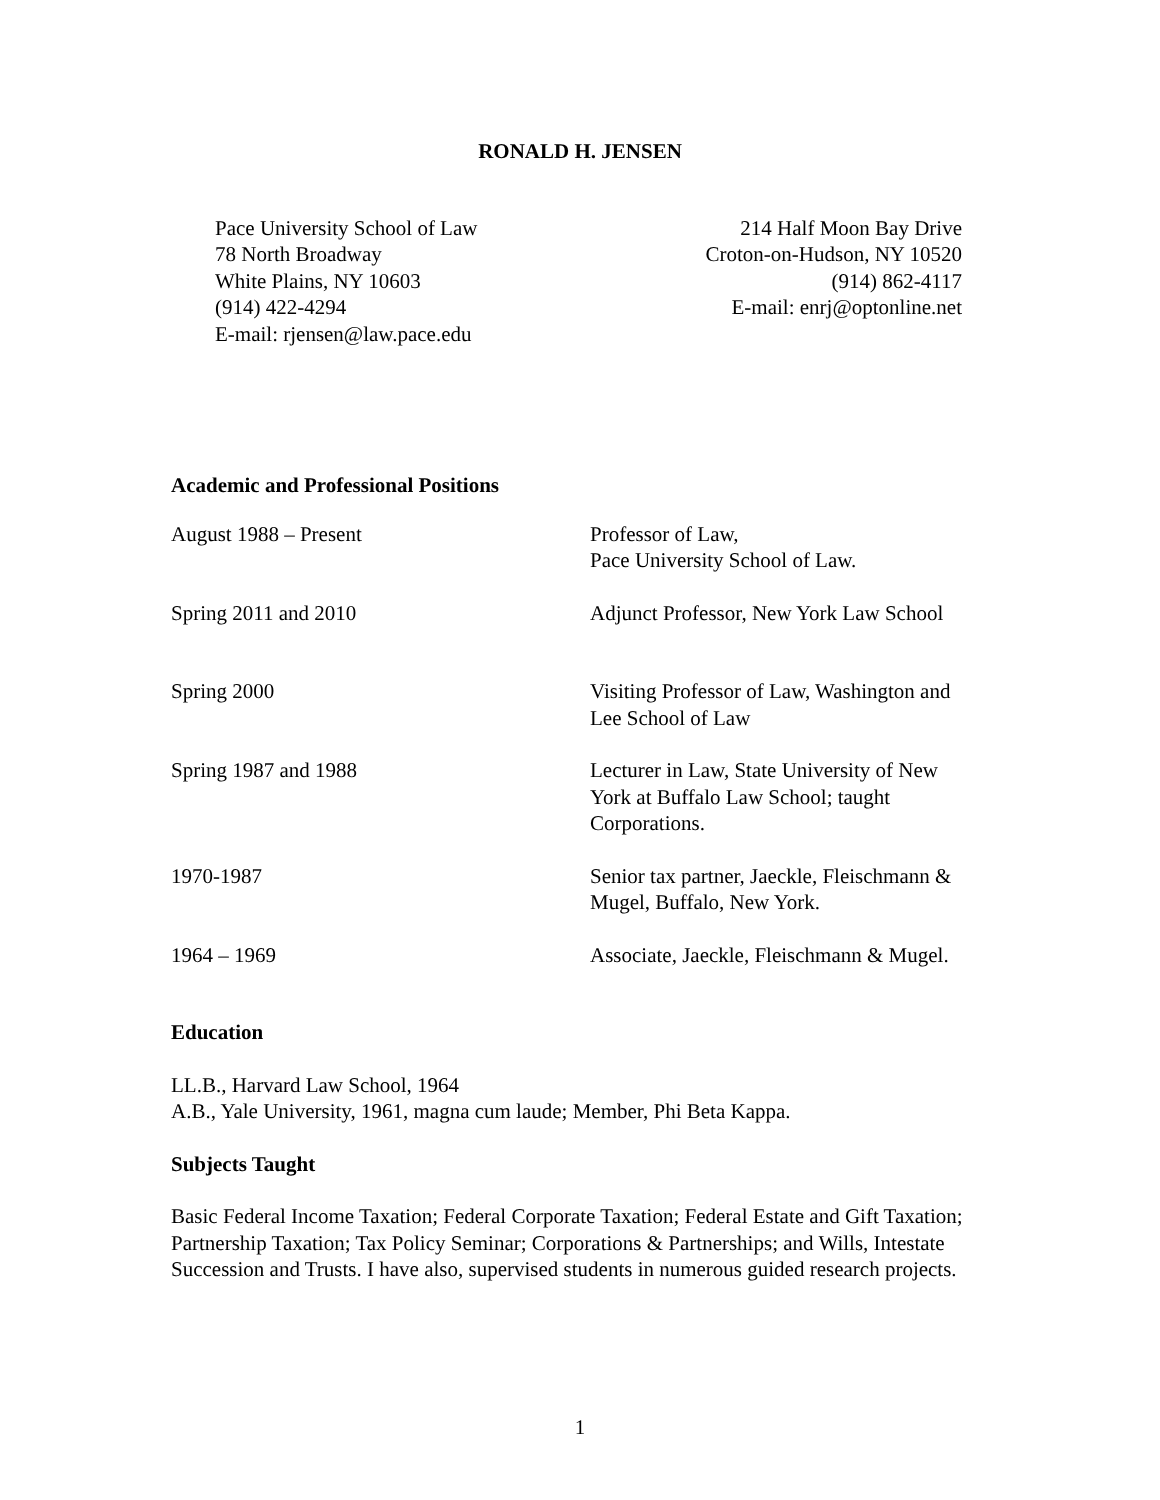RONALD H. JENSEN
Pace University School of Law
78 North Broadway
White Plains, NY 10603
(914) 422-4294
E-mail: rjensen@law.pace.edu
214 Half Moon Bay Drive
Croton-on-Hudson, NY 10520
(914) 862-4117
E-mail: enrj@optonline.net
Academic and Professional Positions
| August 1988 – Present | Professor of Law, Pace University School of Law. |
| Spring 2011 and 2010 | Adjunct Professor, New York Law School |
| Spring 2000 | Visiting Professor of Law, Washington and Lee School of Law |
| Spring 1987 and 1988 | Lecturer in Law, State University of New York at Buffalo Law School; taught Corporations. |
| 1970-1987 | Senior tax partner, Jaeckle, Fleischmann & Mugel, Buffalo, New York. |
| 1964 – 1969 | Associate, Jaeckle, Fleischmann & Mugel. |
Education
LL.B., Harvard Law School, 1964
A.B., Yale University, 1961, magna cum laude; Member, Phi Beta Kappa.
Subjects Taught
Basic Federal Income Taxation; Federal Corporate Taxation; Federal Estate and Gift Taxation; Partnership Taxation; Tax Policy Seminar; Corporations & Partnerships; and Wills, Intestate Succession and Trusts. I have also, supervised students in numerous guided research projects.
1